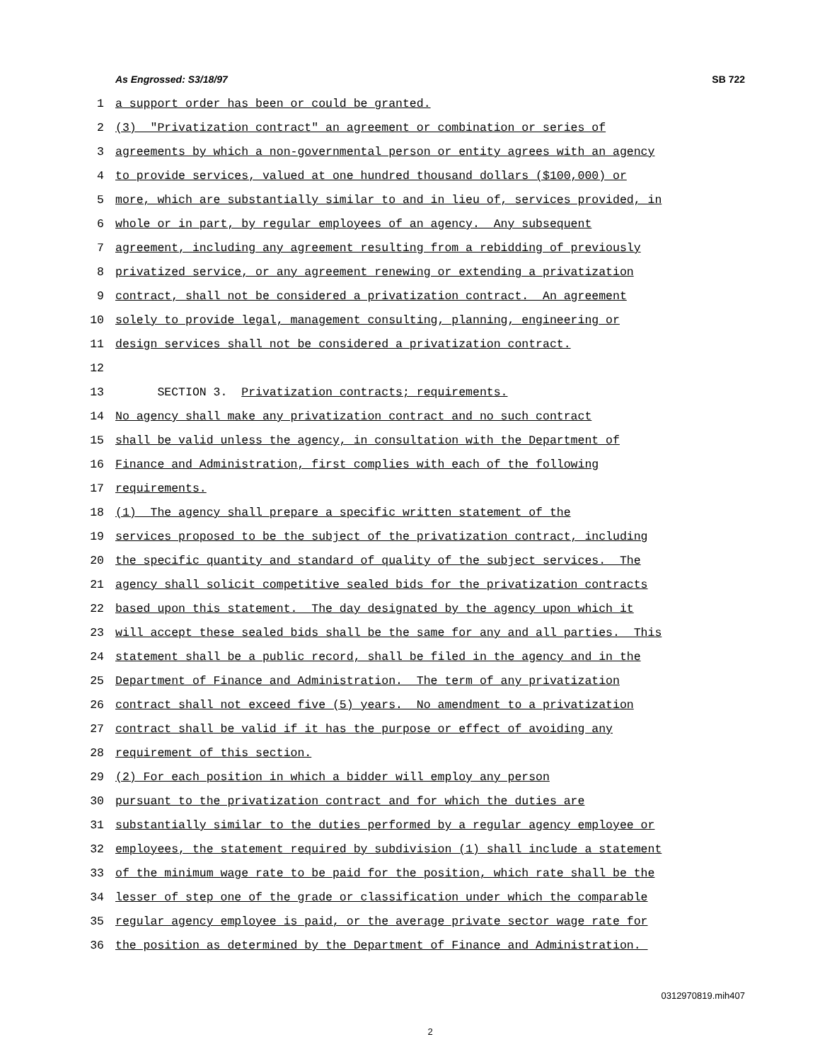As Engrossed: S3/18/97 SB 722
1 a support order has been or could be granted.
2 (3) "Privatization contract" an agreement or combination or series of
3 agreements by which a non-governmental person or entity agrees with an agency
4 to provide services, valued at one hundred thousand dollars ($100,000) or
5 more, which are substantially similar to and in lieu of, services provided, in
6 whole or in part, by regular employees of an agency. Any subsequent
7 agreement, including any agreement resulting from a rebidding of previously
8 privatized service, or any agreement renewing or extending a privatization
9 contract, shall not be considered a privatization contract. An agreement
10 solely to provide legal, management consulting, planning, engineering or
11 design services shall not be considered a privatization contract.
12
13 SECTION 3. Privatization contracts; requirements.
14 No agency shall make any privatization contract and no such contract
15 shall be valid unless the agency, in consultation with the Department of
16 Finance and Administration, first complies with each of the following
17 requirements.
18 (1) The agency shall prepare a specific written statement of the
19 services proposed to be the subject of the privatization contract, including
20 the specific quantity and standard of quality of the subject services. The
21 agency shall solicit competitive sealed bids for the privatization contracts
22 based upon this statement. The day designated by the agency upon which it
23 will accept these sealed bids shall be the same for any and all parties. This
24 statement shall be a public record, shall be filed in the agency and in the
25 Department of Finance and Administration. The term of any privatization
26 contract shall not exceed five (5) years. No amendment to a privatization
27 contract shall be valid if it has the purpose or effect of avoiding any
28 requirement of this section.
29 (2) For each position in which a bidder will employ any person
30 pursuant to the privatization contract and for which the duties are
31 substantially similar to the duties performed by a regular agency employee or
32 employees, the statement required by subdivision (1) shall include a statement
33 of the minimum wage rate to be paid for the position, which rate shall be the
34 lesser of step one of the grade or classification under which the comparable
35 regular agency employee is paid, or the average private sector wage rate for
36 the position as determined by the Department of Finance and Administration.
0312970819.mih407
2